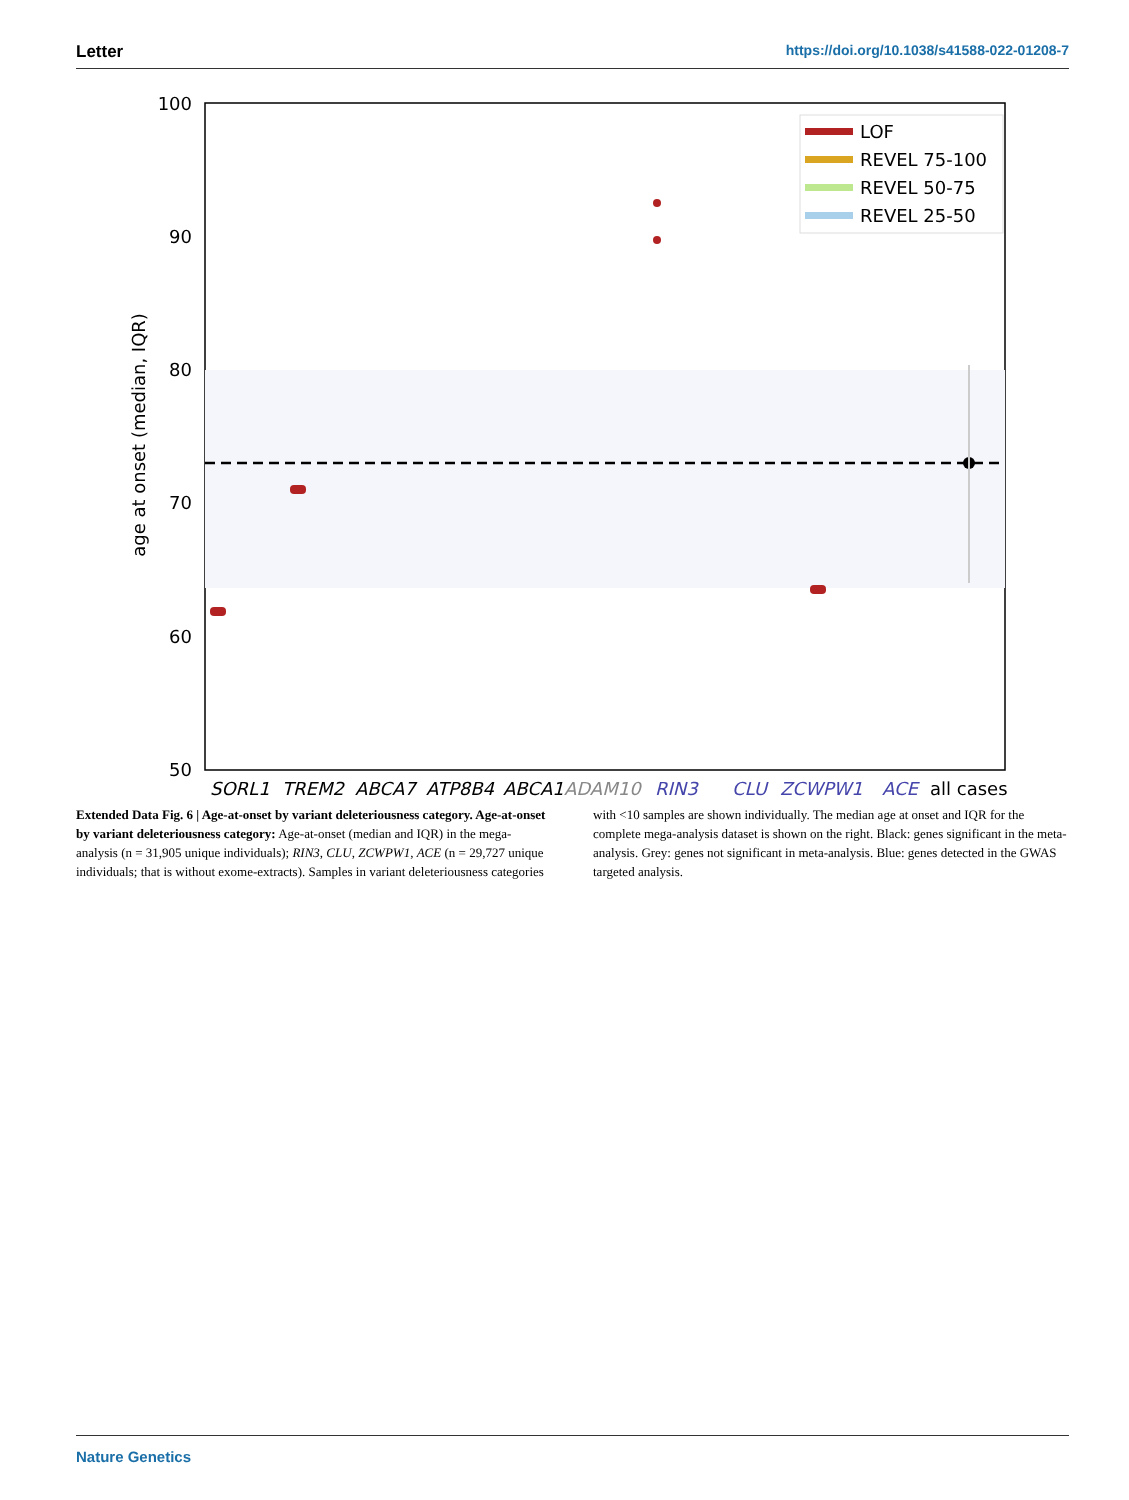Letter https://doi.org/10.1038/s41588-022-01208-7
100
90
80
70
60
50
age at onset (median, IQR)
LOF
REVEL 75-100
REVEL 50-75
REVEL 25-50
SORL1
TREM2
ABCA7
ATP8B4
ABCA1
ADAM10
RIN3
CLU
ZCWPW1
ACE
all cases
Extended Data Fig. 6 | Age-at-onset by variant deleteriousness category. Age-at-onset by variant deleteriousness category: Age-at-onset (median and IQR) in the mega-analysis (n = 31,905 unique individuals); RIN3, CLU, ZCWPW1, ACE (n = 29,727 unique individuals; that is without exome-extracts). Samples in variant deleteriousness categories with <10 samples are shown individually. The median age at onset and IQR for the complete mega-analysis dataset is shown on the right. Black: genes significant in the meta-analysis. Grey: genes not significant in meta-analysis. Blue: genes detected in the GWAS targeted analysis.
Nature Genetics